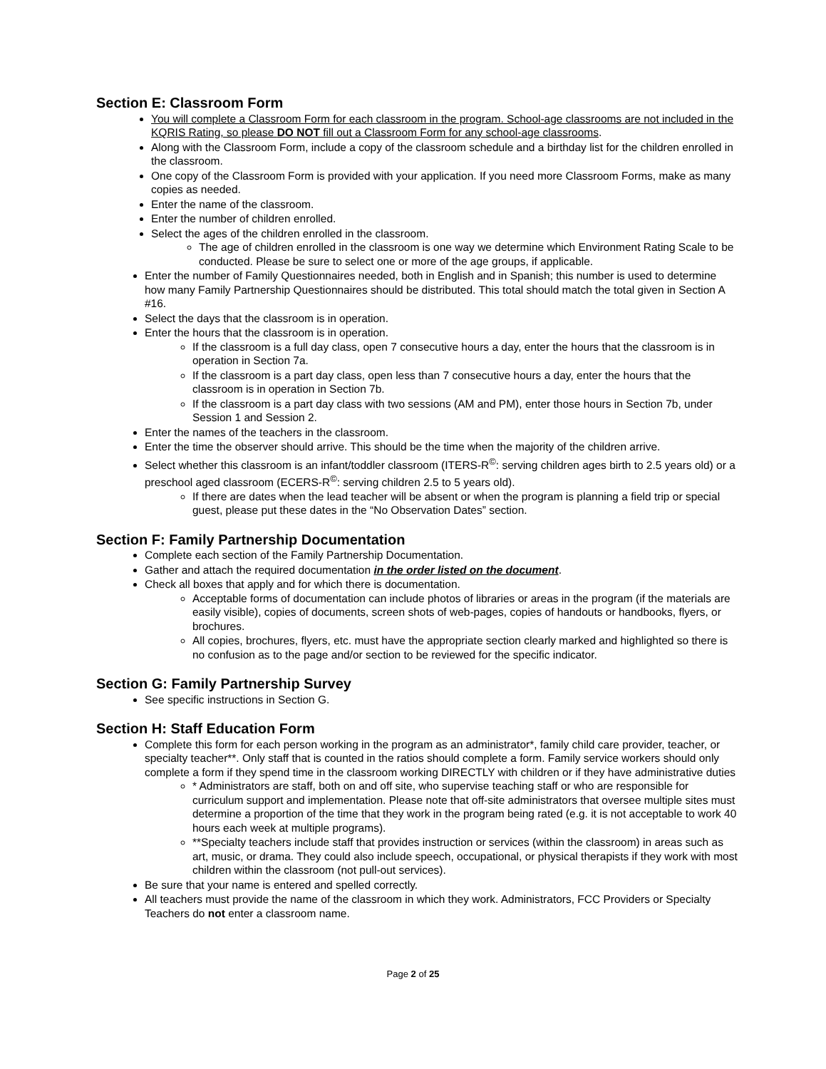Section E: Classroom Form
You will complete a Classroom Form for each classroom in the program. School-age classrooms are not included in the KQRIS Rating, so please DO NOT fill out a Classroom Form for any school-age classrooms.
Along with the Classroom Form, include a copy of the classroom schedule and a birthday list for the children enrolled in the classroom.
One copy of the Classroom Form is provided with your application. If you need more Classroom Forms, make as many copies as needed.
Enter the name of the classroom.
Enter the number of children enrolled.
Select the ages of the children enrolled in the classroom.
The age of children enrolled in the classroom is one way we determine which Environment Rating Scale to be conducted. Please be sure to select one or more of the age groups, if applicable.
Enter the number of Family Questionnaires needed, both in English and in Spanish; this number is used to determine how many Family Partnership Questionnaires should be distributed. This total should match the total given in Section A #16.
Select the days that the classroom is in operation.
Enter the hours that the classroom is in operation.
If the classroom is a full day class, open 7 consecutive hours a day, enter the hours that the classroom is in operation in Section 7a.
If the classroom is a part day class, open less than 7 consecutive hours a day, enter the hours that the classroom is in operation in Section 7b.
If the classroom is a part day class with two sessions (AM and PM), enter those hours in Section 7b, under Session 1 and Session 2.
Enter the names of the teachers in the classroom.
Enter the time the observer should arrive. This should be the time when the majority of the children arrive.
Select whether this classroom is an infant/toddler classroom (ITERS-R<sup>©</sup>: serving children ages birth to 2.5 years old) or a preschool aged classroom (ECERS-R<sup>©</sup>: serving children 2.5 to 5 years old).
If there are dates when the lead teacher will be absent or when the program is planning a field trip or special guest, please put these dates in the “No Observation Dates” section.
Section F: Family Partnership Documentation
Complete each section of the Family Partnership Documentation.
Gather and attach the required documentation in the order listed on the document.
Check all boxes that apply and for which there is documentation.
Acceptable forms of documentation can include photos of libraries or areas in the program (if the materials are easily visible), copies of documents, screen shots of web-pages, copies of handouts or handbooks, flyers, or brochures.
All copies, brochures, flyers, etc. must have the appropriate section clearly marked and highlighted so there is no confusion as to the page and/or section to be reviewed for the specific indicator.
Section G: Family Partnership Survey
See specific instructions in Section G.
Section H: Staff Education Form
Complete this form for each person working in the program as an administrator*, family child care provider, teacher, or specialty teacher**. Only staff that is counted in the ratios should complete a form. Family service workers should only complete a form if they spend time in the classroom working DIRECTLY with children or if they have administrative duties
* Administrators are staff, both on and off site, who supervise teaching staff or who are responsible for curriculum support and implementation. Please note that off-site administrators that oversee multiple sites must determine a proportion of the time that they work in the program being rated (e.g. it is not acceptable to work 40 hours each week at multiple programs).
**Specialty teachers include staff that provides instruction or services (within the classroom) in areas such as art, music, or drama. They could also include speech, occupational, or physical therapists if they work with most children within the classroom (not pull-out services).
Be sure that your name is entered and spelled correctly.
All teachers must provide the name of the classroom in which they work. Administrators, FCC Providers or Specialty Teachers do not enter a classroom name.
Page 2 of 25